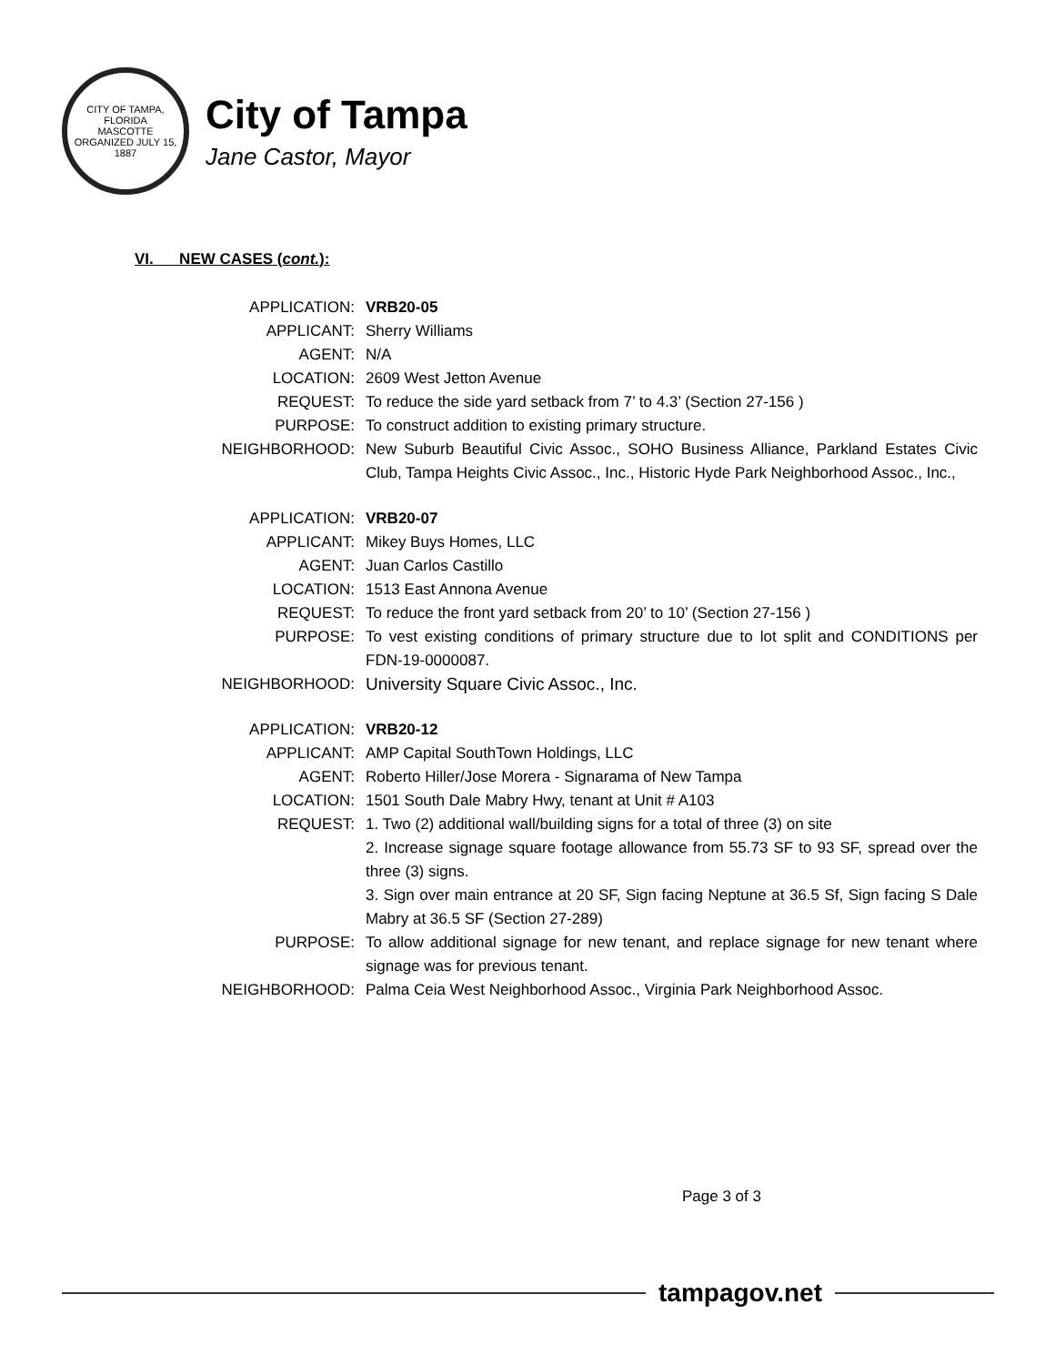CITY OF TAMPA, FLORIDA
MASCOTTE
ORGANIZED JULY 15, 1887
City of Tampa
Jane Castor, Mayor
VI. NEW CASES (cont.):
| APPLICATION: | VRB20-05 |
| APPLICANT: | Sherry Williams |
| AGENT: | N/A |
| LOCATION: | 2609 West Jetton Avenue |
| REQUEST: | To reduce the side yard setback from 7’ to 4.3’ (Section 27-156 ) |
| PURPOSE: | To construct addition to existing primary structure. |
| NEIGHBORHOOD: | New Suburb Beautiful Civic Assoc., SOHO Business Alliance, Parkland Estates Civic Club, Tampa Heights Civic Assoc., Inc., Historic Hyde Park Neighborhood Assoc., Inc., |
| APPLICATION: | VRB20-07 |
| APPLICANT: | Mikey Buys Homes, LLC |
| AGENT: | Juan Carlos Castillo |
| LOCATION: | 1513 East Annona Avenue |
| REQUEST: | To reduce the front yard setback from 20’ to 10’ (Section 27-156 ) |
| PURPOSE: | To vest existing conditions of primary structure due to lot split and CONDITIONS per FDN-19-0000087. |
| NEIGHBORHOOD: | University Square Civic Assoc., Inc. |
| APPLICATION: | VRB20-12 |
| APPLICANT: | AMP Capital SouthTown Holdings, LLC |
| AGENT: | Roberto Hiller/Jose Morera - Signarama of New Tampa |
| LOCATION: | 1501 South Dale Mabry Hwy, tenant at Unit # A103 |
| REQUEST: | 1. Two (2) additional wall/building signs for a total of three (3) on site 2. Increase signage square footage allowance from 55.73 SF to 93 SF, spread over the three (3) signs. 3. Sign over main entrance at 20 SF, Sign facing Neptune at 36.5 Sf, Sign facing S Dale Mabry at 36.5 SF (Section 27-289) |
| PURPOSE: | To allow additional signage for new tenant, and replace signage for new tenant where signage was for previous tenant. |
| NEIGHBORHOOD: | Palma Ceia West Neighborhood Assoc., Virginia Park Neighborhood Assoc. |
Page 3 of 3
tampagov.net